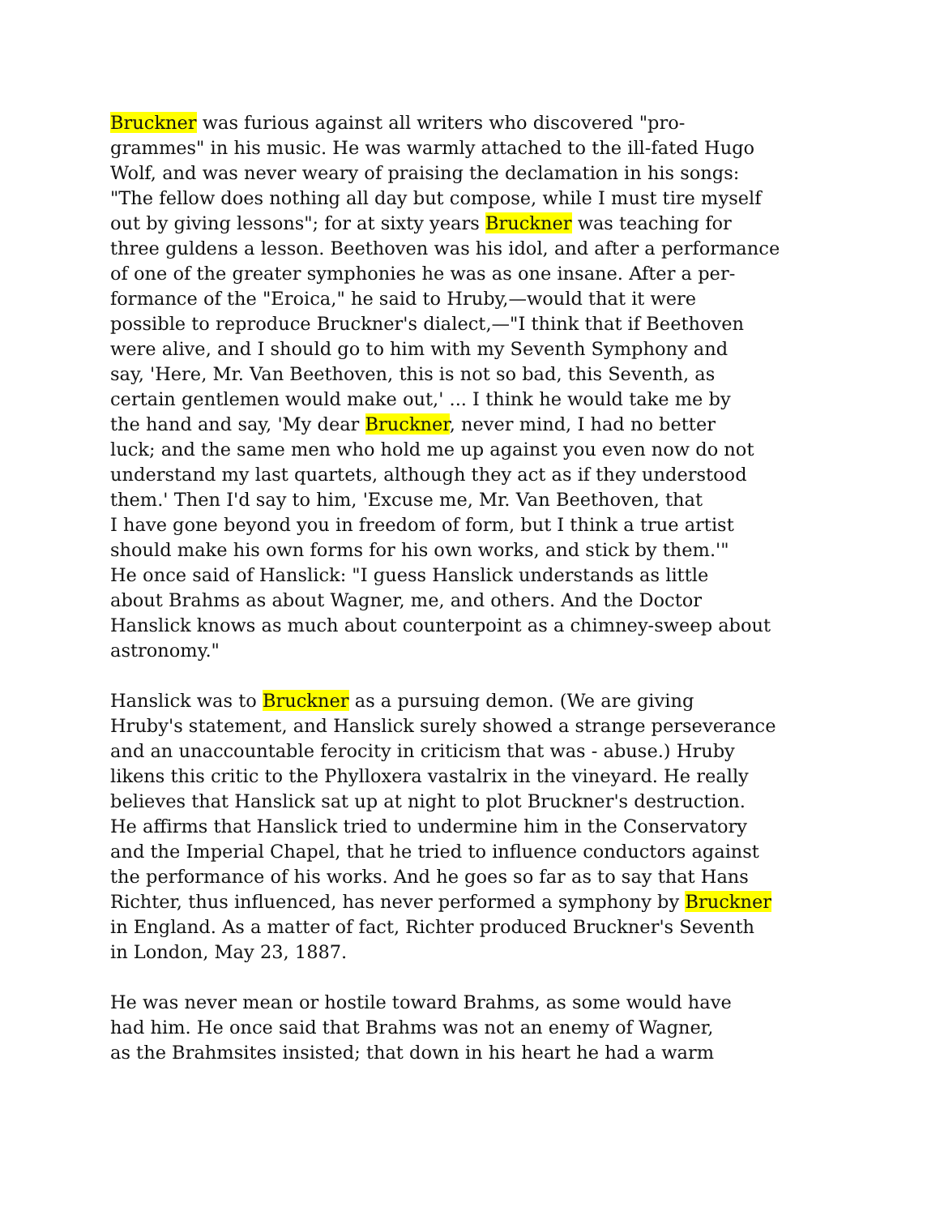Bruckner was furious against all writers who discovered "pro-
grammes" in his music. He was warmly attached to the ill-fated Hugo
Wolf, and was never weary of praising the declamation in his songs:
"The fellow does nothing all day but compose, while I must tire myself
out by giving lessons"; for at sixty years Bruckner was teaching for
three guldens a lesson. Beethoven was his idol, and after a performance
of one of the greater symphonies he was as one insane. After a per-
formance of the "Eroica," he said to Hruby,—would that it were
possible to reproduce Bruckner's dialect,—"I think that if Beethoven
were alive, and I should go to him with my Seventh Symphony and
say, 'Here, Mr. Van Beethoven, this is not so bad, this Seventh, as
certain gentlemen would make out,' ... I think he would take me by
the hand and say, 'My dear Bruckner, never mind, I had no better
luck; and the same men who hold me up against you even now do not
understand my last quartets, although they act as if they understood
them.' Then I'd say to him, 'Excuse me, Mr. Van Beethoven, that
I have gone beyond you in freedom of form, but I think a true artist
should make his own forms for his own works, and stick by them.'"
He once said of Hanslick: "I guess Hanslick understands as little
about Brahms as about Wagner, me, and others. And the Doctor
Hanslick knows as much about counterpoint as a chimney-sweep about
astronomy."
Hanslick was to Bruckner as a pursuing demon. (We are giving
Hruby's statement, and Hanslick surely showed a strange perseverance
and an unaccountable ferocity in criticism that was - abuse.) Hruby
likens this critic to the Phylloxera vastalrix in the vineyard. He really
believes that Hanslick sat up at night to plot Bruckner's destruction.
He affirms that Hanslick tried to undermine him in the Conservatory
and the Imperial Chapel, that he tried to influence conductors against
the performance of his works. And he goes so far as to say that Hans
Richter, thus influenced, has never performed a symphony by Bruckner
in England. As a matter of fact, Richter produced Bruckner's Seventh
in London, May 23, 1887.
He was never mean or hostile toward Brahms, as some would have
had him. He once said that Brahms was not an enemy of Wagner,
as the Brahmsites insisted; that down in his heart he had a warm